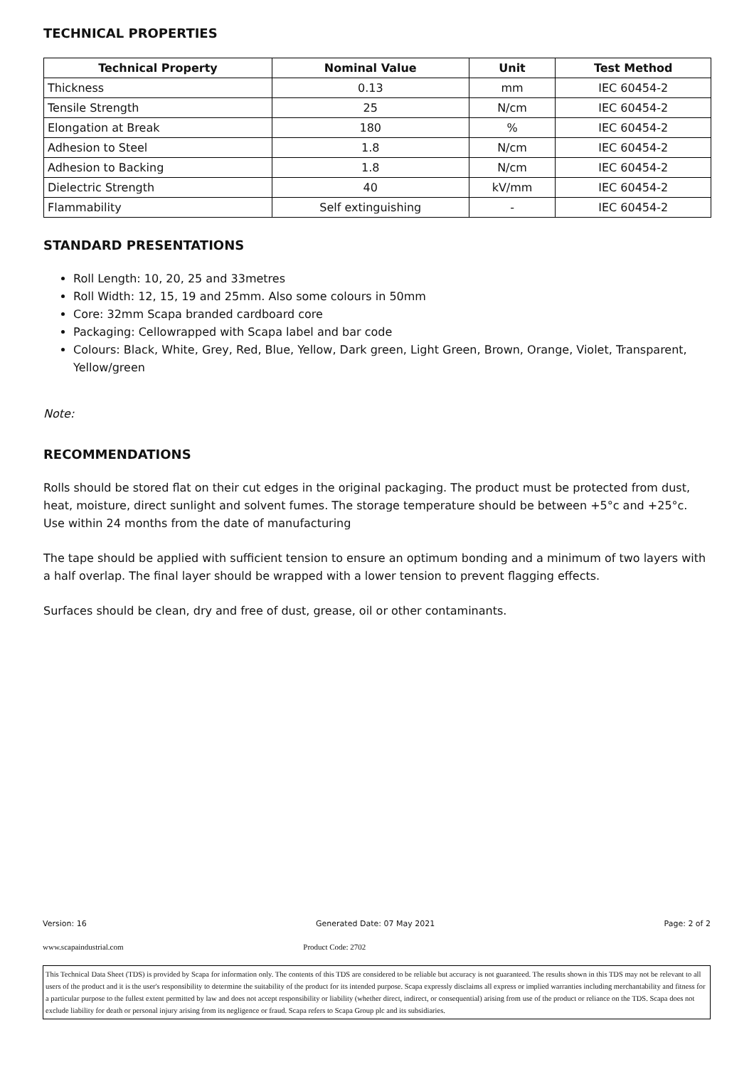TECHNICAL PROPERTIES
| Technical Property | Nominal Value | Unit | Test Method |
| --- | --- | --- | --- |
| Thickness | 0.13 | mm | IEC 60454-2 |
| Tensile Strength | 25 | N/cm | IEC 60454-2 |
| Elongation at Break | 180 | % | IEC 60454-2 |
| Adhesion to Steel | 1.8 | N/cm | IEC 60454-2 |
| Adhesion to Backing | 1.8 | N/cm | IEC 60454-2 |
| Dielectric Strength | 40 | kV/mm | IEC 60454-2 |
| Flammability | Self extinguishing | - | IEC 60454-2 |
STANDARD PRESENTATIONS
Roll Length: 10, 20, 25 and 33metres
Roll Width: 12, 15, 19 and 25mm. Also some colours in 50mm
Core: 32mm Scapa branded cardboard core
Packaging: Cellowrapped with Scapa label and bar code
Colours: Black, White, Grey, Red, Blue, Yellow, Dark green, Light Green, Brown, Orange, Violet, Transparent, Yellow/green
Note:
RECOMMENDATIONS
Rolls should be stored flat on their cut edges in the original packaging. The product must be protected from dust, heat, moisture, direct sunlight and solvent fumes. The storage temperature should be between +5°c and +25°c. Use within 24 months from the date of manufacturing
The tape should be applied with sufficient tension to ensure an optimum bonding and a minimum of two layers with a half overlap. The final layer should be wrapped with a lower tension to prevent flagging effects.
Surfaces should be clean, dry and free of dust, grease, oil or other contaminants.
Version: 16 Generated Date: 07 May 2021 Page: 2 of 2
www.scapaindustrial.com Product Code: 2702
This Technical Data Sheet (TDS) is provided by Scapa for information only. The contents of this TDS are considered to be reliable but accuracy is not guaranteed. The results shown in this TDS may not be relevant to all users of the product and it is the user's responsibility to determine the suitability of the product for its intended purpose. Scapa expressly disclaims all express or implied warranties including merchantability and fitness for a particular purpose to the fullest extent permitted by law and does not accept responsibility or liability (whether direct, indirect, or consequential) arising from use of the product or reliance on the TDS. Scapa does not exclude liability for death or personal injury arising from its negligence or fraud. Scapa refers to Scapa Group plc and its subsidiaries.